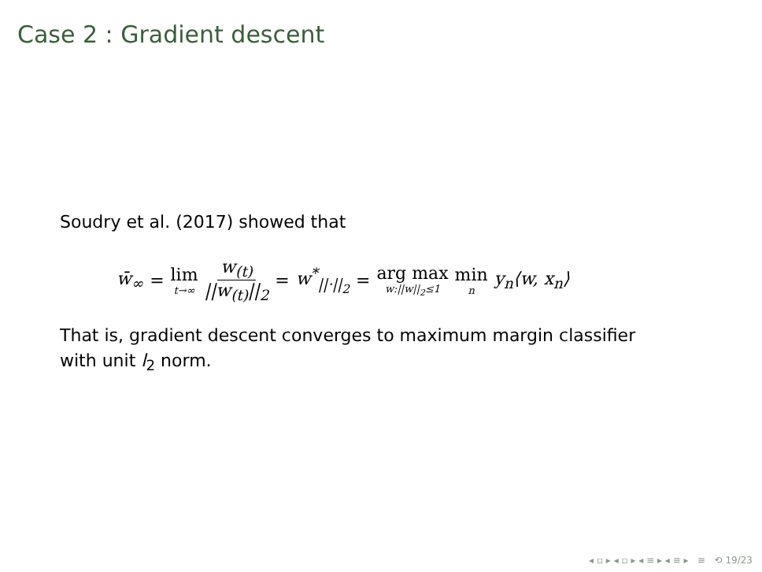Case 2 : Gradient descent
Soudry et al. (2017) showed that
w̄<sub>∞</sub> = lim t→∞ w<sub>(t)</sub> ||w<sub>(t)</sub>||<sub>2</sub> = w<sup>*</sup><sub>||·||<sub>2</sub></sub> = arg max w:||w||<sub>2</sub>≤1 min n y<sub>n</sub>⟨w, x<sub>n</sub>⟩
That is, gradient descent converges to maximum margin classifier
with unit l<sub>2</sub> norm.
◂ ▫ ▸ ◂ ▫ ▸ ◂ ≡ ▸ ◂ ≡ ▸ ≡ ⟲ 19/23